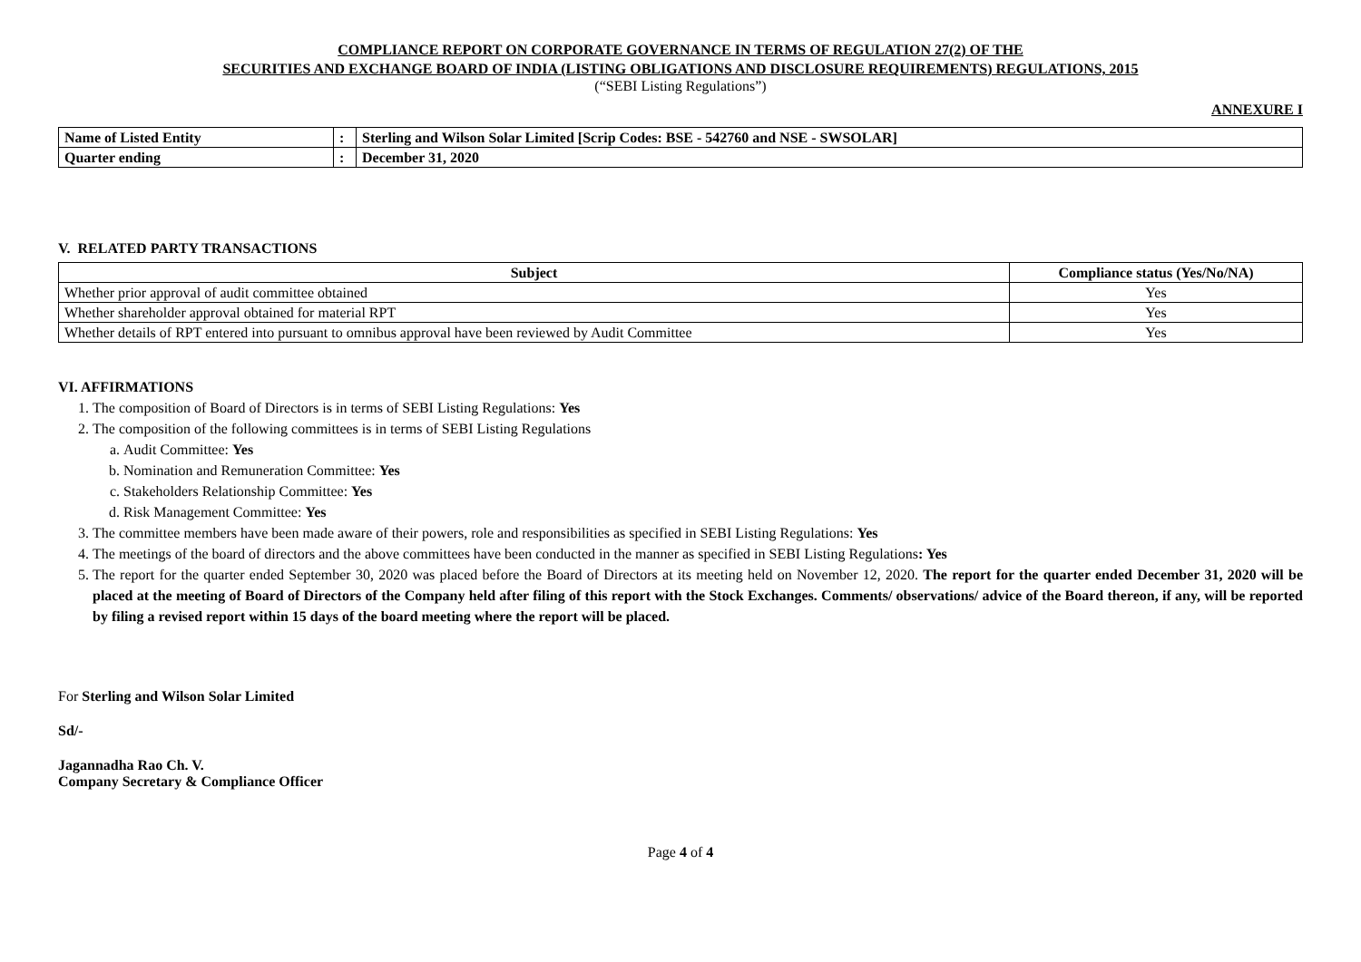COMPLIANCE REPORT ON CORPORATE GOVERNANCE IN TERMS OF REGULATION 27(2) OF THE
SECURITIES AND EXCHANGE BOARD OF INDIA (LISTING OBLIGATIONS AND DISCLOSURE REQUIREMENTS) REGULATIONS, 2015
(“SEBI Listing Regulations”)
ANNEXURE I
| Name of Listed Entity | : | Sterling and Wilson Solar Limited [Scrip Codes: BSE - 542760 and NSE - SWSOLAR] |
| Quarter ending | : | December 31, 2020 |
V. RELATED PARTY TRANSACTIONS
| Subject | Compliance status (Yes/No/NA) |
| --- | --- |
| Whether prior approval of audit committee obtained | Yes |
| Whether shareholder approval obtained for material RPT | Yes |
| Whether details of RPT entered into pursuant to omnibus approval have been reviewed by Audit Committee | Yes |
VI. AFFIRMATIONS
1. The composition of Board of Directors is in terms of SEBI Listing Regulations: Yes
2. The composition of the following committees is in terms of SEBI Listing Regulations
a. Audit Committee: Yes
b. Nomination and Remuneration Committee: Yes
c. Stakeholders Relationship Committee: Yes
d. Risk Management Committee: Yes
3. The committee members have been made aware of their powers, role and responsibilities as specified in SEBI Listing Regulations: Yes
4. The meetings of the board of directors and the above committees have been conducted in the manner as specified in SEBI Listing Regulations: Yes
5. The report for the quarter ended September 30, 2020 was placed before the Board of Directors at its meeting held on November 12, 2020. The report for the quarter ended December 31, 2020 will be placed at the meeting of Board of Directors of the Company held after filing of this report with the Stock Exchanges. Comments/ observations/ advice of the Board thereon, if any, will be reported by filing a revised report within 15 days of the board meeting where the report will be placed.
For Sterling and Wilson Solar Limited
Sd/-
Jagannadha Rao Ch. V.
Company Secretary & Compliance Officer
Page 4 of 4